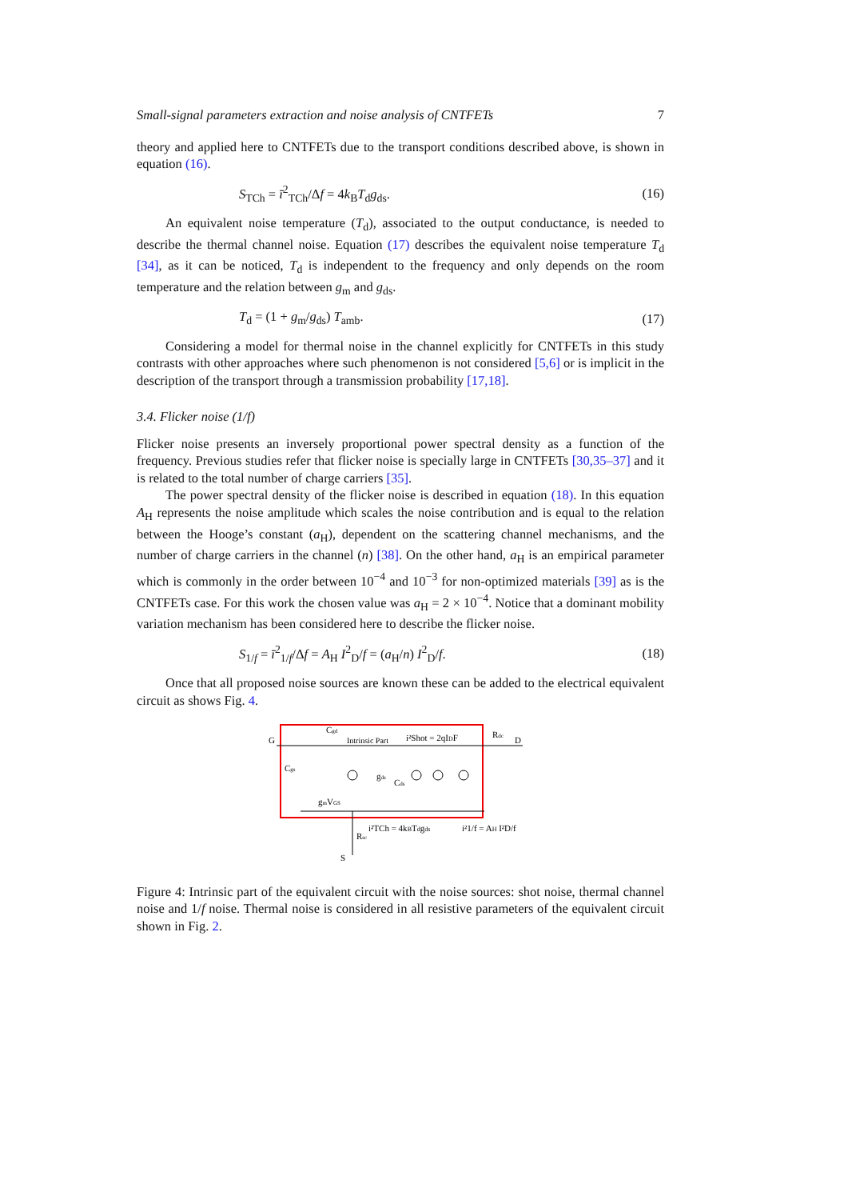Small-signal parameters extraction and noise analysis of CNTFETs 7
theory and applied here to CNTFETs due to the transport conditions described above, is shown in equation (16).
S<sub>TCh</sub> = ī<sup>2</sup><sub>TCh</sub>/Δf = 4k<sub>B</sub>T<sub>d</sub>g<sub>ds</sub>. (16)
An equivalent noise temperature (T<sub>d</sub>), associated to the output conductance, is needed to describe the thermal channel noise. Equation (17) describes the equivalent noise temperature T<sub>d</sub> [34], as it can be noticed, T<sub>d</sub> is independent to the frequency and only depends on the room temperature and the relation between g<sub>m</sub> and g<sub>ds</sub>.
T<sub>d</sub> = (1 + g<sub>m</sub>/g<sub>ds</sub>) T<sub>amb</sub>. (17)
Considering a model for thermal noise in the channel explicitly for CNTFETs in this study contrasts with other approaches where such phenomenon is not considered [5,6] or is implicit in the description of the transport through a transmission probability [17,18].
3.4. Flicker noise (1/f)
Flicker noise presents an inversely proportional power spectral density as a function of the frequency. Previous studies refer that flicker noise is specially large in CNTFETs [30,35–37] and it is related to the total number of charge carriers [35].
The power spectral density of the flicker noise is described in equation (18). In this equation A<sub>H</sub> represents the noise amplitude which scales the noise contribution and is equal to the relation between the Hooge’s constant (a<sub>H</sub>), dependent on the scattering channel mechanisms, and the number of charge carriers in the channel (n) [38]. On the other hand, a<sub>H</sub> is an empirical parameter which is commonly in the order between 10<sup>−4</sup> and 10<sup>−3</sup> for non-optimized materials [39] as is the CNTFETs case. For this work the chosen value was a<sub>H</sub> = 2 × 10<sup>−4</sup>. Notice that a dominant mobility variation mechanism has been considered here to describe the flicker noise.
S<sub>1/f</sub> = ī<sup>2</sup><sub>1/f</sub>/Δf = A<sub>H</sub> I<sup>2</sup><sub>D</sub>/f = (a<sub>H</sub>/n) I<sup>2</sup><sub>D</sub>/f. (18)
Once that all proposed noise sources are known these can be added to the electrical equivalent circuit as shows Fig. 4.
G
Cgs
Cgd
Intrinsic Part
i²Shot = 2qIDF
Rdc
D
gds
Cds
gmVGS
Rsc
i²TCh = 4kBTdgds
i²1/f = AH I²D/f
S
Figure 4: Intrinsic part of the equivalent circuit with the noise sources: shot noise, thermal channel noise and 1/f noise. Thermal noise is considered in all resistive parameters of the equivalent circuit shown in Fig. 2.